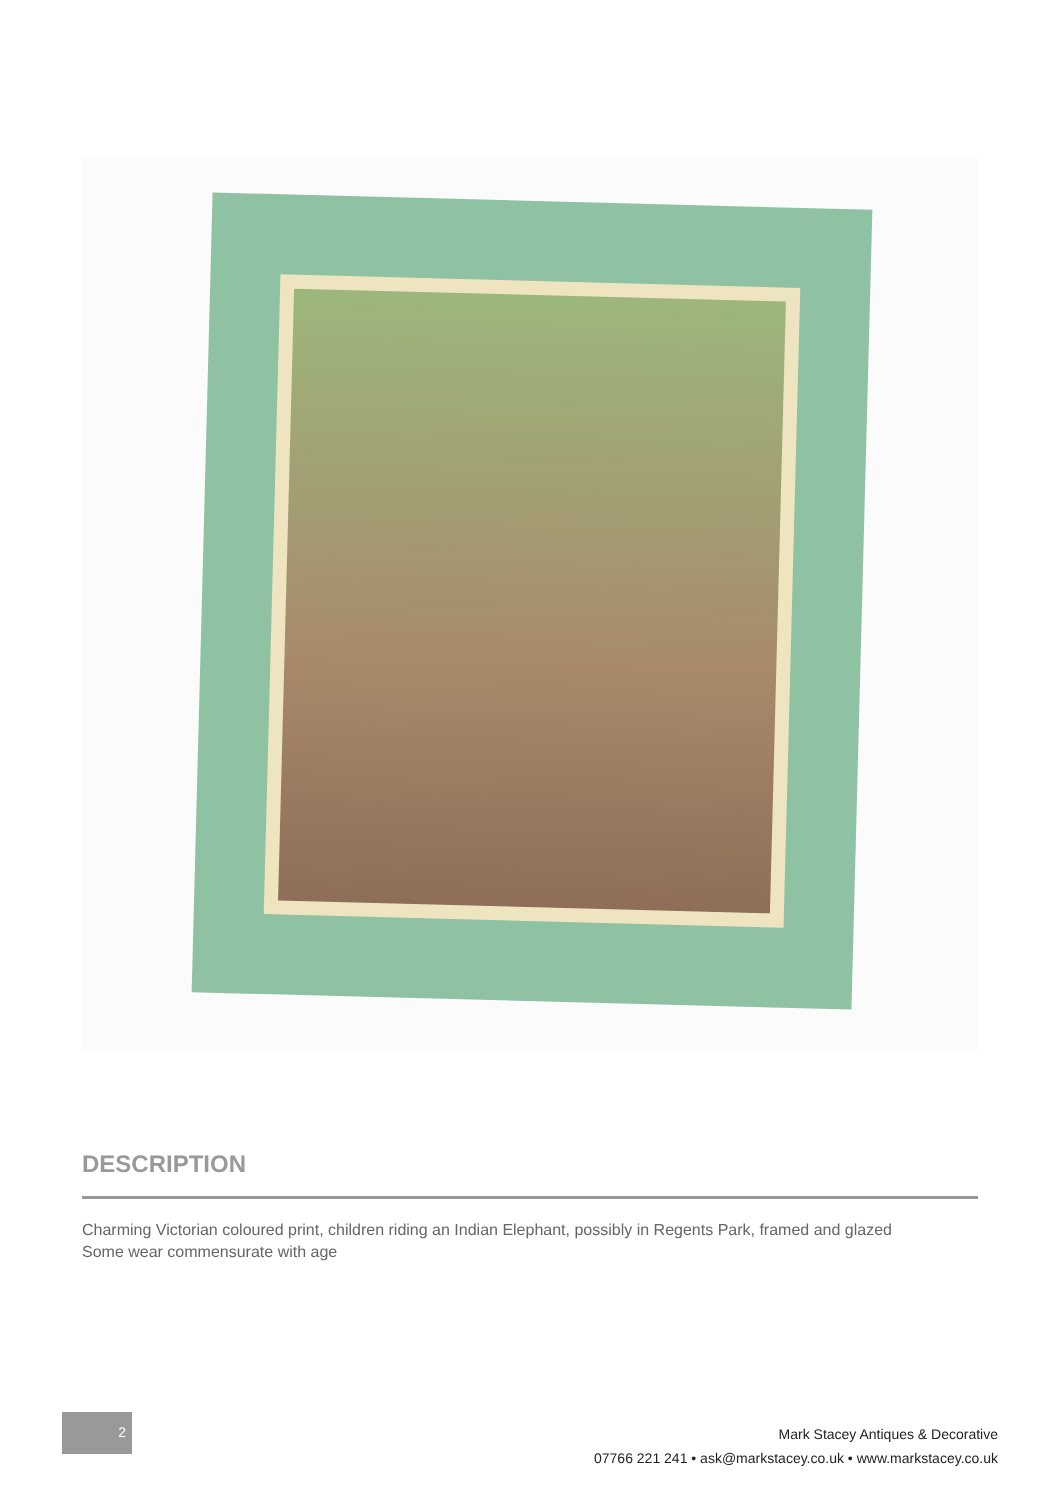DESCRIPTION
Charming Victorian coloured print, children riding an Indian Elephant, possibly in Regents Park, framed and glazed
Some wear commensurate with age
2
Mark Stacey Antiques & Decorative
07766 221 241 • ask@markstacey.co.uk • www.markstacey.co.uk